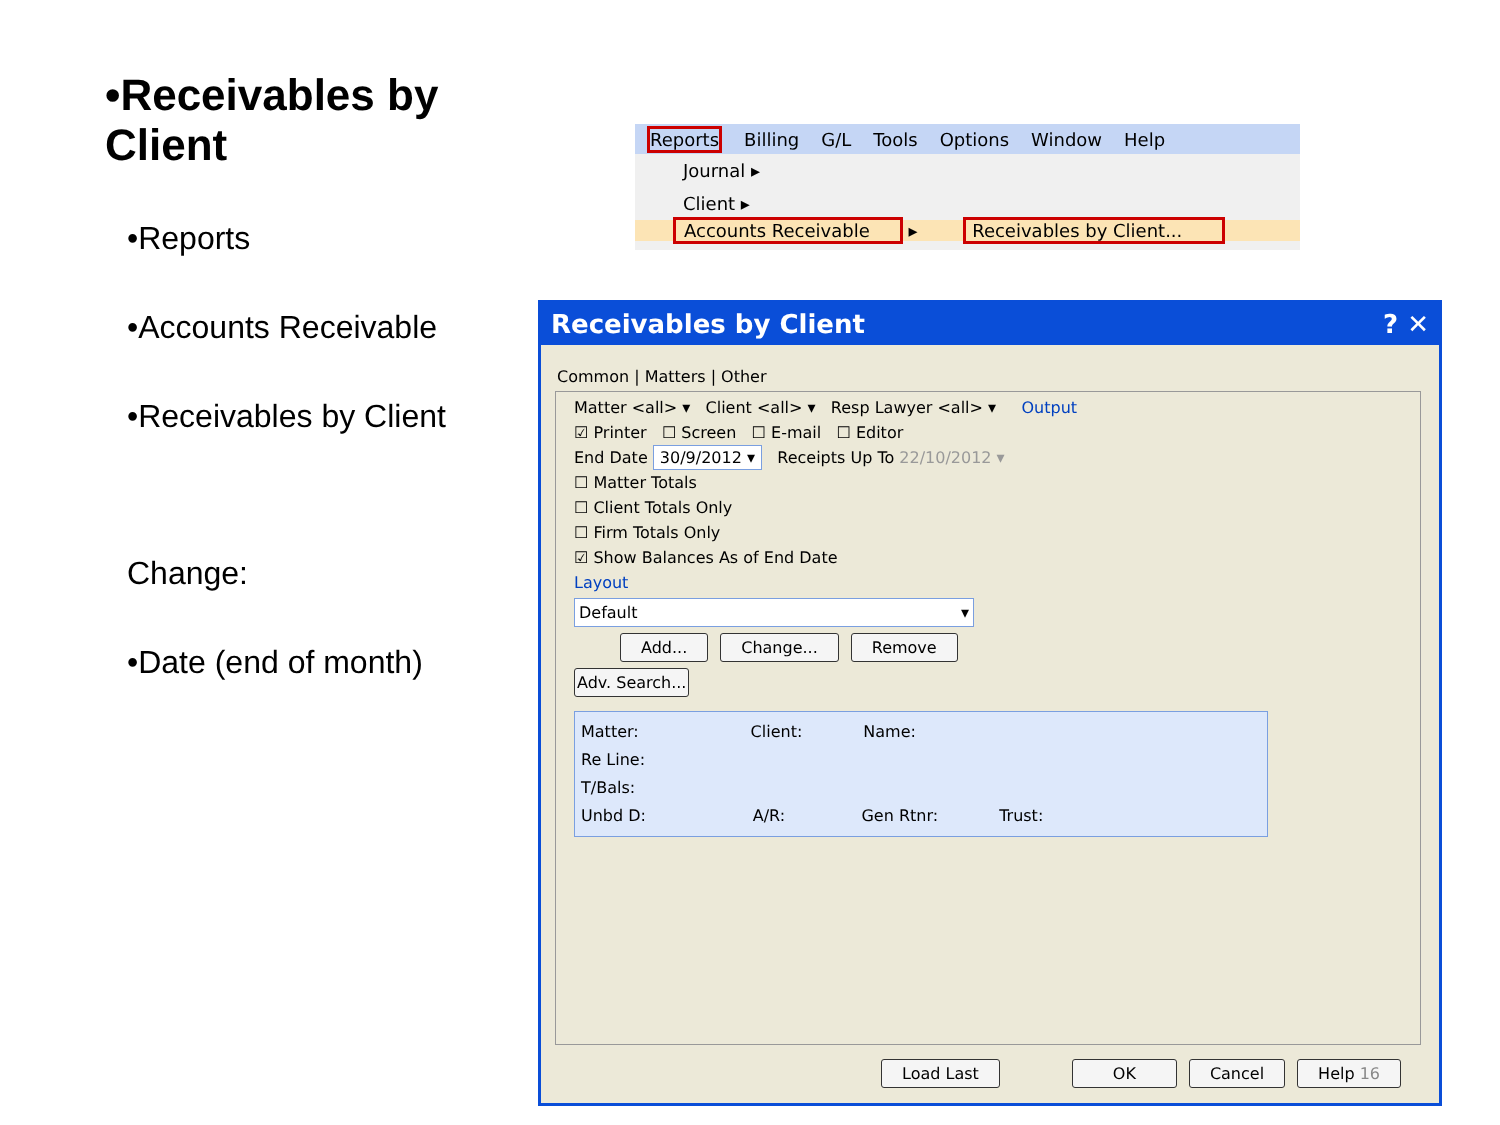•Receivables by Client
•Reports
•Accounts Receivable
•Receivables by Client
Change:
•Date (end of month)
Reports Billing G/L Tools Options Window Help
Journal ▸
Client ▸
Accounts Receivable ▸ Receivables by Client...
Receivables by Client ? ✕
Common | Matters | Other
Matter <all> ▾ Client <all> ▾ Resp Lawyer <all> ▾ Output
☑ Printer ☐ Screen ☐ E-mail ☐ Editor
End Date 30/9/2012 ▾ Receipts Up To 22/10/2012 ▾
☐ Matter Totals
☐ Client Totals Only
☐ Firm Totals Only
☑ Show Balances As of End Date
Layout
Default ▾
Add... Change... Remove
Adv. Search...
Matter: Client: Name:
Re Line:
T/Bals:
Unbd D: A/R: Gen Rtnr: Trust:
Load Last OK Cancel Help 16